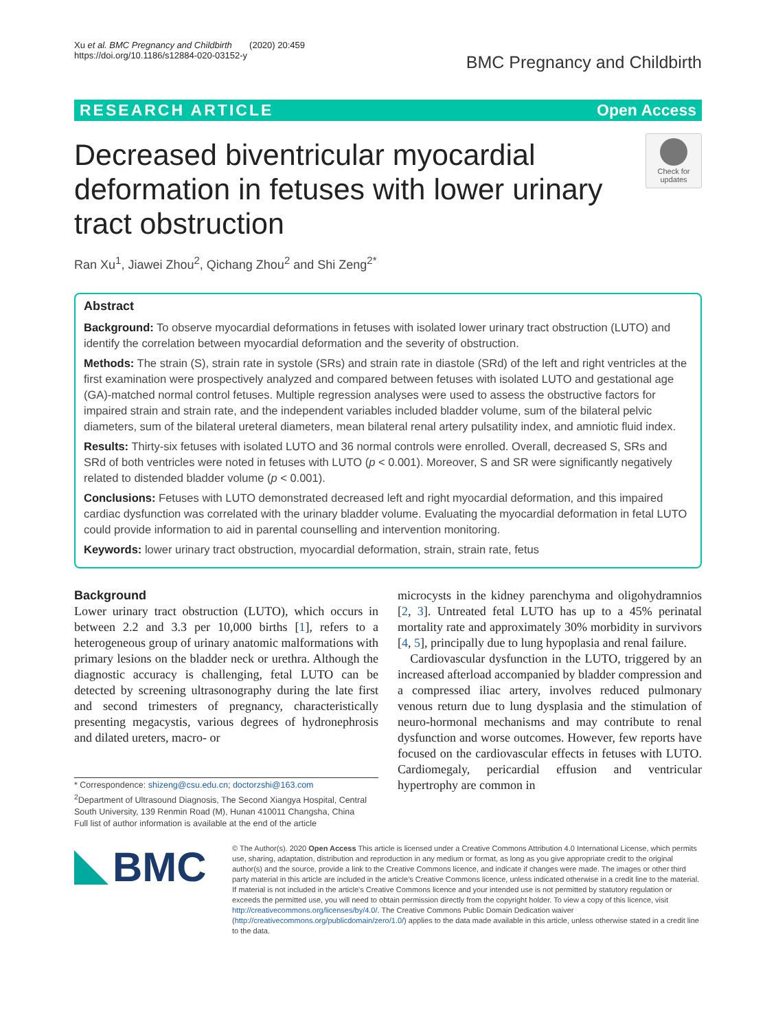Xu et al. BMC Pregnancy and Childbirth (2020) 20:459
https://doi.org/10.1186/s12884-020-03152-y
BMC Pregnancy and Childbirth
RESEARCH ARTICLE Open Access
Decreased biventricular myocardial deformation in fetuses with lower urinary tract obstruction
Check for updates
Ran Xu<sup>1</sup>, Jiawei Zhou<sup>2</sup>, Qichang Zhou<sup>2</sup> and Shi Zeng<sup>2*</sup>
Abstract
Background: To observe myocardial deformations in fetuses with isolated lower urinary tract obstruction (LUTO) and identify the correlation between myocardial deformation and the severity of obstruction.
Methods: The strain (S), strain rate in systole (SRs) and strain rate in diastole (SRd) of the left and right ventricles at the first examination were prospectively analyzed and compared between fetuses with isolated LUTO and gestational age (GA)-matched normal control fetuses. Multiple regression analyses were used to assess the obstructive factors for impaired strain and strain rate, and the independent variables included bladder volume, sum of the bilateral pelvic diameters, sum of the bilateral ureteral diameters, mean bilateral renal artery pulsatility index, and amniotic fluid index.
Results: Thirty-six fetuses with isolated LUTO and 36 normal controls were enrolled. Overall, decreased S, SRs and SRd of both ventricles were noted in fetuses with LUTO (p < 0.001). Moreover, S and SR were significantly negatively related to distended bladder volume (p < 0.001).
Conclusions: Fetuses with LUTO demonstrated decreased left and right myocardial deformation, and this impaired cardiac dysfunction was correlated with the urinary bladder volume. Evaluating the myocardial deformation in fetal LUTO could provide information to aid in parental counselling and intervention monitoring.
Keywords: lower urinary tract obstruction, myocardial deformation, strain, strain rate, fetus
Background
Lower urinary tract obstruction (LUTO), which occurs in between 2.2 and 3.3 per 10,000 births [1], refers to a heterogeneous group of urinary anatomic malformations with primary lesions on the bladder neck or urethra. Although the diagnostic accuracy is challenging, fetal LUTO can be detected by screening ultrasonography during the late first and second trimesters of pregnancy, characteristically presenting megacystis, various degrees of hydronephrosis and dilated ureters, macro- or
* Correspondence: shizeng@csu.edu.cn; doctorzshi@163.com
<sup>2</sup> Department of Ultrasound Diagnosis, The Second Xiangya Hospital, Central South University, 139 Renmin Road (M), Hunan 410011 Changsha, China
Full list of author information is available at the end of the article
microcysts in the kidney parenchyma and oligohydramnios [2, 3]. Untreated fetal LUTO has up to a 45% perinatal mortality rate and approximately 30% morbidity in survivors [4, 5], principally due to lung hypoplasia and renal failure.
Cardiovascular dysfunction in the LUTO, triggered by an increased afterload accompanied by bladder compression and a compressed iliac artery, involves reduced pulmonary venous return due to lung dysplasia and the stimulation of neuro-hormonal mechanisms and may contribute to renal dysfunction and worse outcomes. However, few reports have focused on the cardiovascular effects in fetuses with LUTO. Cardiomegaly, pericardial effusion and ventricular hypertrophy are common in
BMC
© The Author(s). 2020 Open Access This article is licensed under a Creative Commons Attribution 4.0 International License, which permits use, sharing, adaptation, distribution and reproduction in any medium or format, as long as you give appropriate credit to the original author(s) and the source, provide a link to the Creative Commons licence, and indicate if changes were made. The images or other third party material in this article are included in the article's Creative Commons licence, unless indicated otherwise in a credit line to the material. If material is not included in the article's Creative Commons licence and your intended use is not permitted by statutory regulation or exceeds the permitted use, you will need to obtain permission directly from the copyright holder. To view a copy of this licence, visit http://creativecommons.org/licenses/by/4.0/. The Creative Commons Public Domain Dedication waiver (http://creativecommons.org/publicdomain/zero/1.0/) applies to the data made available in this article, unless otherwise stated in a credit line to the data.